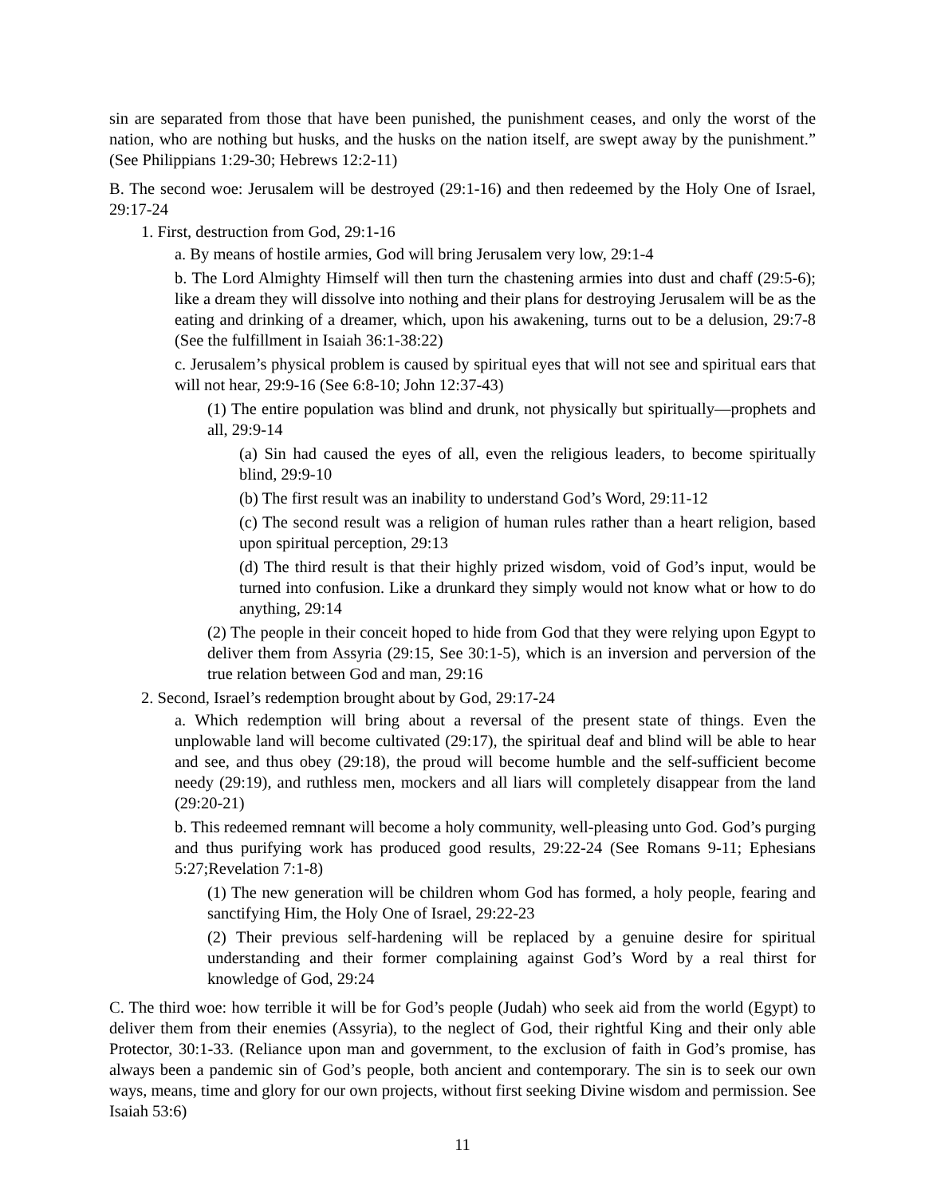sin are separated from those that have been punished, the punishment ceases, and only the worst of the nation, who are nothing but husks, and the husks on the nation itself, are swept away by the punishment.” (See Philippians 1:29-30; Hebrews 12:2-11)
B. The second woe: Jerusalem will be destroyed (29:1-16) and then redeemed by the Holy One of Israel, 29:17-24
1. First, destruction from God, 29:1-16
a. By means of hostile armies, God will bring Jerusalem very low, 29:1-4
b. The Lord Almighty Himself will then turn the chastening armies into dust and chaff (29:5-6); like a dream they will dissolve into nothing and their plans for destroying Jerusalem will be as the eating and drinking of a dreamer, which, upon his awakening, turns out to be a delusion, 29:7-8 (See the fulfillment in Isaiah 36:1-38:22)
c. Jerusalem’s physical problem is caused by spiritual eyes that will not see and spiritual ears that will not hear, 29:9-16 (See 6:8-10; John 12:37-43)
(1) The entire population was blind and drunk, not physically but spiritually—prophets and all, 29:9-14
(a) Sin had caused the eyes of all, even the religious leaders, to become spiritually blind, 29:9-10
(b) The first result was an inability to understand God’s Word, 29:11-12
(c) The second result was a religion of human rules rather than a heart religion, based upon spiritual perception, 29:13
(d) The third result is that their highly prized wisdom, void of God’s input, would be turned into confusion. Like a drunkard they simply would not know what or how to do anything, 29:14
(2) The people in their conceit hoped to hide from God that they were relying upon Egypt to deliver them from Assyria (29:15, See 30:1-5), which is an inversion and perversion of the true relation between God and man, 29:16
2. Second, Israel’s redemption brought about by God, 29:17-24
a. Which redemption will bring about a reversal of the present state of things. Even the unplowable land will become cultivated (29:17), the spiritual deaf and blind will be able to hear and see, and thus obey (29:18), the proud will become humble and the self-sufficient become needy (29:19), and ruthless men, mockers and all liars will completely disappear from the land (29:20-21)
b. This redeemed remnant will become a holy community, well-pleasing unto God. God’s purging and thus purifying work has produced good results, 29:22-24 (See Romans 9-11; Ephesians 5:27;Revelation 7:1-8)
(1) The new generation will be children whom God has formed, a holy people, fearing and sanctifying Him, the Holy One of Israel, 29:22-23
(2) Their previous self-hardening will be replaced by a genuine desire for spiritual understanding and their former complaining against God’s Word by a real thirst for knowledge of God, 29:24
C. The third woe: how terrible it will be for God’s people (Judah) who seek aid from the world (Egypt) to deliver them from their enemies (Assyria), to the neglect of God, their rightful King and their only able Protector, 30:1-33. (Reliance upon man and government, to the exclusion of faith in God’s promise, has always been a pandemic sin of God’s people, both ancient and contemporary. The sin is to seek our own ways, means, time and glory for our own projects, without first seeking Divine wisdom and permission. See Isaiah 53:6)
11